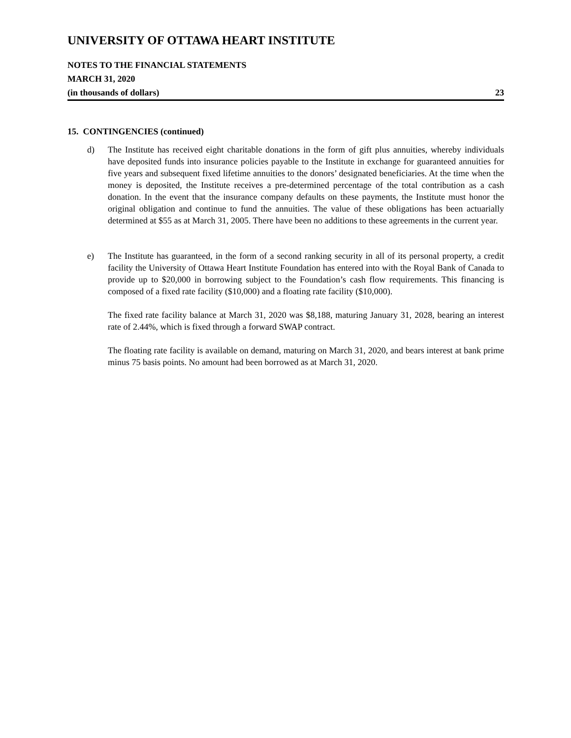UNIVERSITY OF OTTAWA HEART INSTITUTE
NOTES TO THE FINANCIAL STATEMENTS
MARCH 31, 2020
(in thousands of dollars) 23
15. CONTINGENCIES (continued)
d) The Institute has received eight charitable donations in the form of gift plus annuities, whereby individuals have deposited funds into insurance policies payable to the Institute in exchange for guaranteed annuities for five years and subsequent fixed lifetime annuities to the donors’ designated beneficiaries. At the time when the money is deposited, the Institute receives a pre-determined percentage of the total contribution as a cash donation. In the event that the insurance company defaults on these payments, the Institute must honor the original obligation and continue to fund the annuities. The value of these obligations has been actuarially determined at $55 as at March 31, 2005. There have been no additions to these agreements in the current year.
e) The Institute has guaranteed, in the form of a second ranking security in all of its personal property, a credit facility the University of Ottawa Heart Institute Foundation has entered into with the Royal Bank of Canada to provide up to $20,000 in borrowing subject to the Foundation’s cash flow requirements. This financing is composed of a fixed rate facility ($10,000) and a floating rate facility ($10,000).
The fixed rate facility balance at March 31, 2020 was $8,188, maturing January 31, 2028, bearing an interest rate of 2.44%, which is fixed through a forward SWAP contract.
The floating rate facility is available on demand, maturing on March 31, 2020, and bears interest at bank prime minus 75 basis points. No amount had been borrowed as at March 31, 2020.